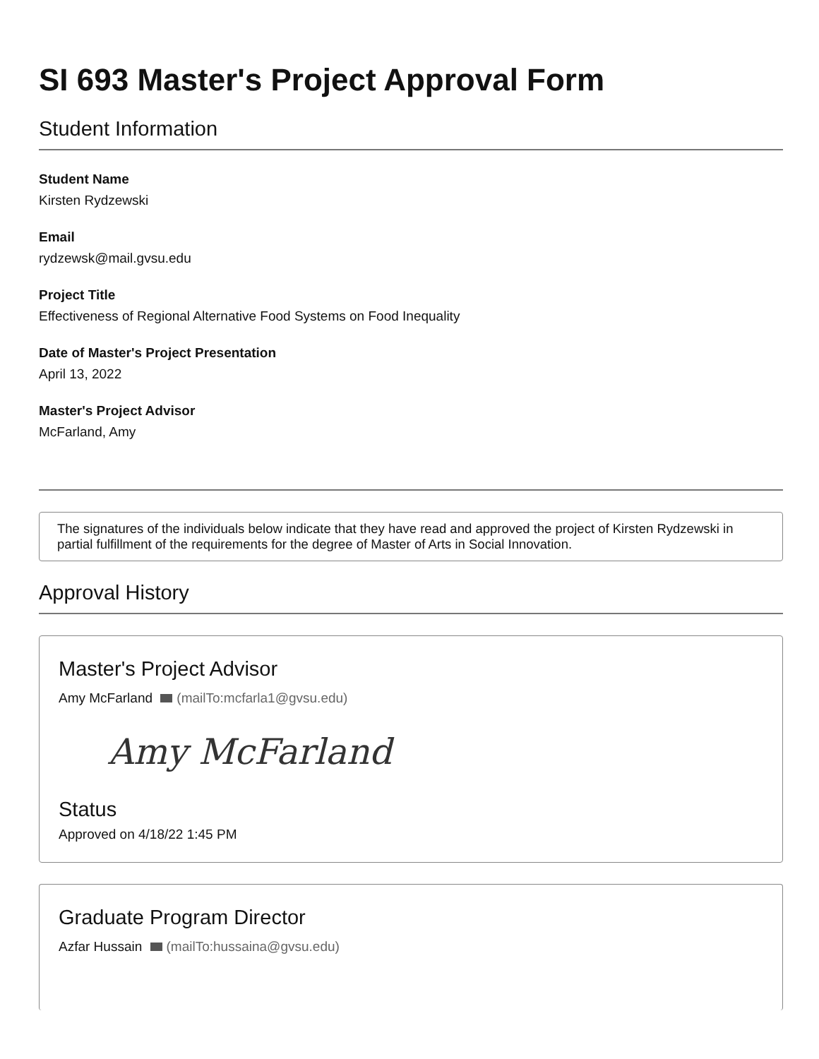SI 693 Master's Project Approval Form
Student Information
Student Name
Kirsten Rydzewski
Email
rydzewsk@mail.gvsu.edu
Project Title
Effectiveness of Regional Alternative Food Systems on Food Inequality
Date of Master's Project Presentation
April 13, 2022
Master's Project Advisor
McFarland, Amy
The signatures of the individuals below indicate that they have read and approved the project of Kirsten Rydzewski in partial fulfillment of the requirements for the degree of Master of Arts in Social Innovation.
Approval History
Master's Project Advisor
Amy McFarland (mailTo:mcfarla1@gvsu.edu)
Amy McFarland
Status
Approved on 4/18/22 1:45 PM
Graduate Program Director
Azfar Hussain (mailTo:hussaina@gvsu.edu)